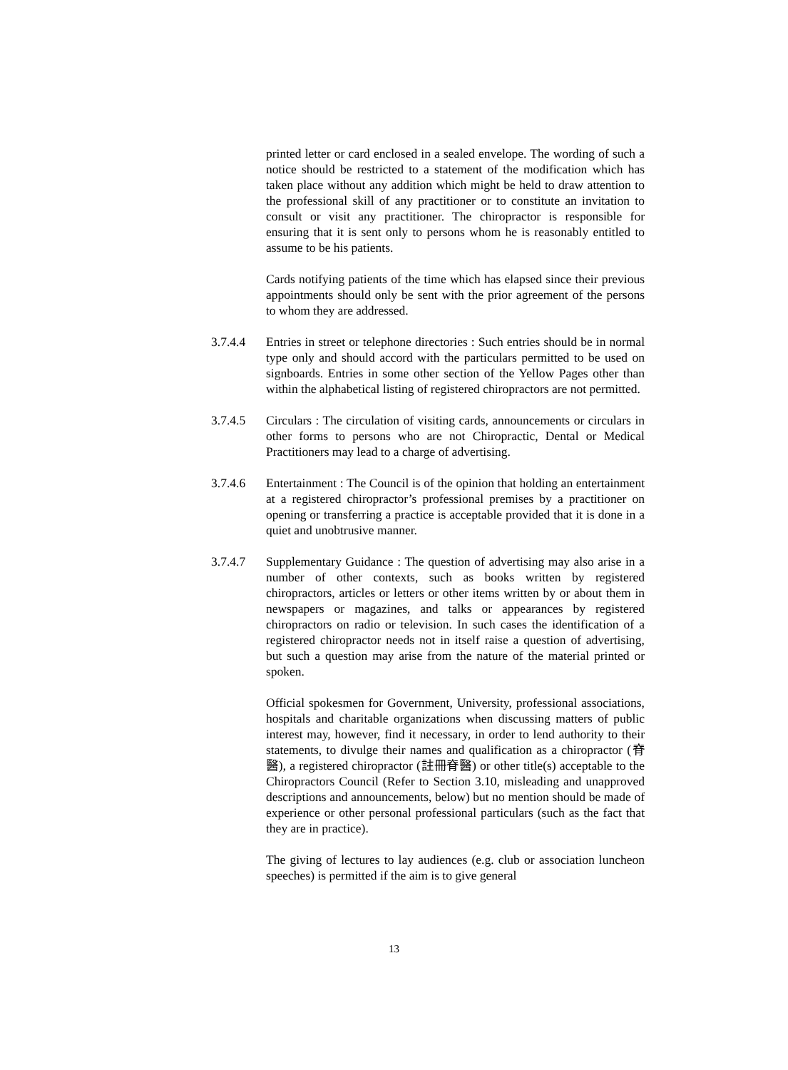printed letter or card enclosed in a sealed envelope. The wording of such a notice should be restricted to a statement of the modification which has taken place without any addition which might be held to draw attention to the professional skill of any practitioner or to constitute an invitation to consult or visit any practitioner. The chiropractor is responsible for ensuring that it is sent only to persons whom he is reasonably entitled to assume to be his patients.
Cards notifying patients of the time which has elapsed since their previous appointments should only be sent with the prior agreement of the persons to whom they are addressed.
3.7.4.4 Entries in street or telephone directories : Such entries should be in normal type only and should accord with the particulars permitted to be used on signboards. Entries in some other section of the Yellow Pages other than within the alphabetical listing of registered chiropractors are not permitted.
3.7.4.5 Circulars : The circulation of visiting cards, announcements or circulars in other forms to persons who are not Chiropractic, Dental or Medical Practitioners may lead to a charge of advertising.
3.7.4.6 Entertainment : The Council is of the opinion that holding an entertainment at a registered chiropractor’s professional premises by a practitioner on opening or transferring a practice is acceptable provided that it is done in a quiet and unobtrusive manner.
3.7.4.7 Supplementary Guidance : The question of advertising may also arise in a number of other contexts, such as books written by registered chiropractors, articles or letters or other items written by or about them in newspapers or magazines, and talks or appearances by registered chiropractors on radio or television. In such cases the identification of a registered chiropractor needs not in itself raise a question of advertising, but such a question may arise from the nature of the material printed or spoken.
Official spokesmen for Government, University, professional associations, hospitals and charitable organizations when discussing matters of public interest may, however, find it necessary, in order to lend authority to their statements, to divulge their names and qualification as a chiropractor (脊醫), a registered chiropractor (註冊脊醫) or other title(s) acceptable to the Chiropractors Council (Refer to Section 3.10, misleading and unapproved descriptions and announcements, below) but no mention should be made of experience or other personal professional particulars (such as the fact that they are in practice).
The giving of lectures to lay audiences (e.g. club or association luncheon speeches) is permitted if the aim is to give general
13